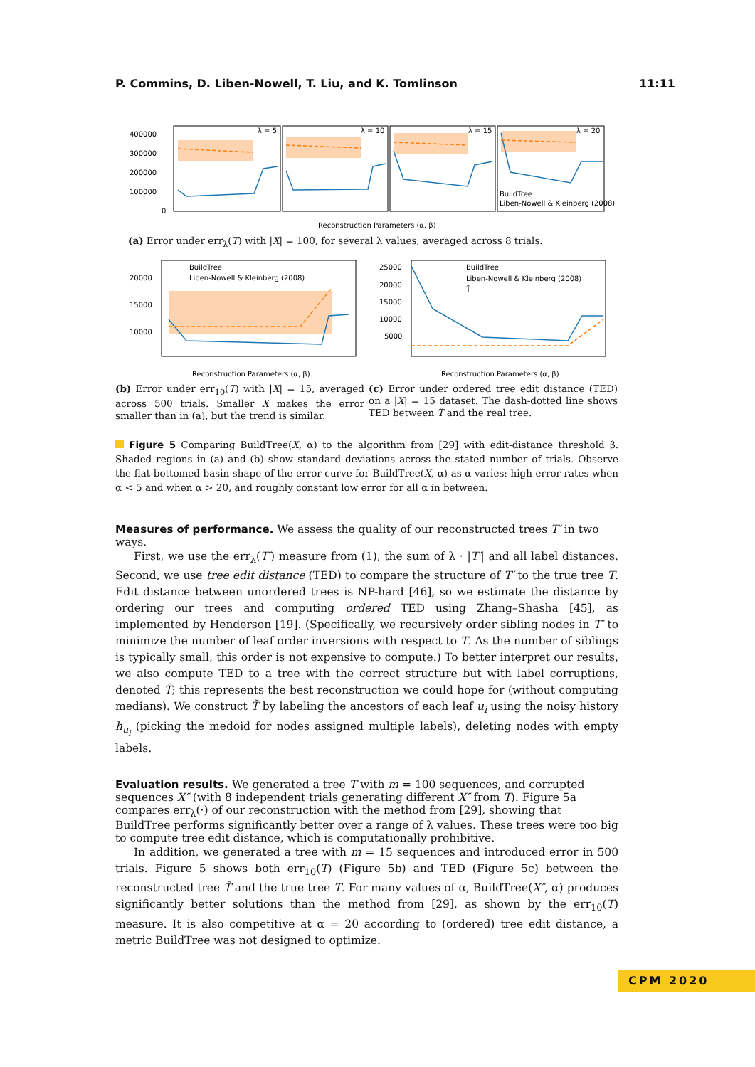P. Commins, D. Liben-Nowell, T. Liu, and K. Tomlinson 11:11
400000
300000
200000
100000
0
λ = 5
λ = 10
λ = 15
λ = 20
Reconstruction Parameters (α, β)
BuildTree
Liben-Nowell & Kleinberg (2008)
(a) Error under err<sub>λ</sub>(T) with |X| = 100, for several λ values, averaged across 8 trials.
20000
15000
10000
BuildTree
Liben-Nowell & Kleinberg (2008)
Reconstruction Parameters (α, β)
(b) Error under err<sub>10</sub>(T) with |X| = 15, averaged across 500 trials. Smaller X makes the error smaller than in (a), but the trend is similar.
25000
20000
15000
10000
5000
BuildTree
Liben-Nowell & Kleinberg (2008)
T̃
Reconstruction Parameters (α, β)
(c) Error under ordered tree edit distance (TED) on a |X| = 15 dataset. The dash-dotted line shows TED between T̃ and the real tree.
Figure 5 Comparing BuildTree(X, α) to the algorithm from [29] with edit-distance threshold β. Shaded regions in (a) and (b) show standard deviations across the stated number of trials. Observe the flat-bottomed basin shape of the error curve for BuildTree(X, α) as α varies: high error rates when α < 5 and when α > 20, and roughly constant low error for all α in between.
Measures of performance.
We assess the quality of our reconstructed trees T′ in two ways.
First, we use the err<sub>λ</sub>(T′) measure from (1), the sum of λ · |T′| and all label distances. Second, we use tree edit distance (TED) to compare the structure of T′ to the true tree T. Edit distance between unordered trees is NP-hard [46], so we estimate the distance by ordering our trees and computing ordered TED using Zhang–Shasha [45], as implemented by Henderson [19]. (Specifically, we recursively order sibling nodes in T′ to minimize the number of leaf order inversions with respect to T. As the number of siblings is typically small, this order is not expensive to compute.) To better interpret our results, we also compute TED to a tree with the correct structure but with label corruptions, denoted T̃; this represents the best reconstruction we could hope for (without computing medians). We construct T̃ by labeling the ancestors of each leaf u<sub>i</sub> using the noisy history h<sub>u<sub>i</sub></sub> (picking the medoid for nodes assigned multiple labels), deleting nodes with empty labels.
Evaluation results.
We generated a tree T with m = 100 sequences, and corrupted sequences X″ (with 8 independent trials generating different X″ from T). Figure 5a compares err<sub>λ</sub>(·) of our reconstruction with the method from [29], showing that BuildTree performs significantly better over a range of λ values. These trees were too big to compute tree edit distance, which is computationally prohibitive.
In addition, we generated a tree with m = 15 sequences and introduced error in 500 trials. Figure 5 shows both err<sub>10</sub>(T) (Figure 5b) and TED (Figure 5c) between the reconstructed tree T̂ and the true tree T. For many values of α, BuildTree(X″, α) produces significantly better solutions than the method from [29], as shown by the err<sub>10</sub>(T) measure. It is also competitive at α = 20 according to (ordered) tree edit distance, a metric BuildTree was not designed to optimize.
CPM 2020